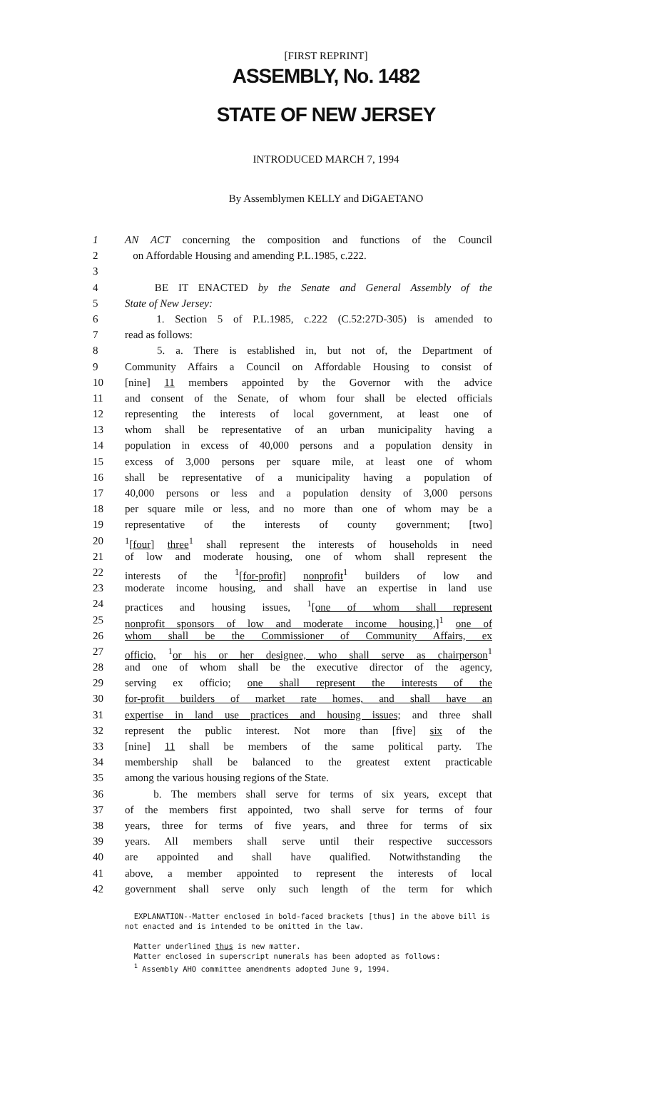[FIRST REPRINT]
ASSEMBLY, No. 1482
STATE OF NEW JERSEY
INTRODUCED MARCH 7, 1994
By Assemblymen KELLY and DiGAETANO
1 AN ACT concerning the composition and functions of the Council
2 on Affordable Housing and amending P.L.1985, c.222.
3
4 BE IT ENACTED by the Senate and General Assembly of the
5 State of New Jersey:
6 1. Section 5 of P.L.1985, c.222 (C.52:27D-305) is amended to
7 read as follows:
8 5. a. There is established in, but not of, the Department of
9 Community Affairs a Council on Affordable Housing to consist of
10 [nine] 11 members appointed by the Governor with the advice
11 and consent of the Senate, of whom four shall be elected officials
12 representing the interests of local government, at least one of
13 whom shall be representative of an urban municipality having a
14 population in excess of 40,000 persons and a population density in
15 excess of 3,000 persons per square mile, at least one of whom
16 shall be representative of a municipality having a population of
17 40,000 persons or less and a population density of 3,000 persons
18 per square mile or less, and no more than one of whom may be a
19 representative of the interests of county government; [two]
20<sup>1</sup>[four] three<sup>1</sup> shall represent the interests of households in need
21 of low and moderate housing, one of whom shall represent the
22 interests of the <sup>1</sup>[for-profit] nonprofit<sup>1</sup> builders of low and
23 moderate income housing, and shall have an expertise in land use
24 practices and housing issues, <sup>1</sup>[one of whom shall represent
25 nonprofit sponsors of low and moderate income housing,]<sup>1</sup> one of
26 whom shall be the Commissioner of Community Affairs, ex
27 officio, <sup>1</sup>or his or her designee, who shall serve as chairperson<sup>1</sup>
28 and one of whom shall be the executive director of the agency,
29 serving ex officio; one shall represent the interests of the
30 for-profit builders of market rate homes, and shall have an
31 expertise in land use practices and housing issues; and three shall
32 represent the public interest. Not more than [five] six of the
33 [nine] 11 shall be members of the same political party. The
34 membership shall be balanced to the greatest extent practicable
35 among the various housing regions of the State.
36 b. The members shall serve for terms of six years, except that
37 of the members first appointed, two shall serve for terms of four
38 years, three for terms of five years, and three for terms of six
39 years. All members shall serve until their respective successors
40 are appointed and shall have qualified. Notwithstanding the
41 above, a member appointed to represent the interests of local
42 government shall serve only such length of the term for which
EXPLANATION--Matter enclosed in bold-faced brackets [thus] in the above bill is not enacted and is intended to be omitted in the law.
Matter underlined thus is new matter.
Matter enclosed in superscript numerals has been adopted as follows:
<sup>1</sup> Assembly AHO committee amendments adopted June 9, 1994.